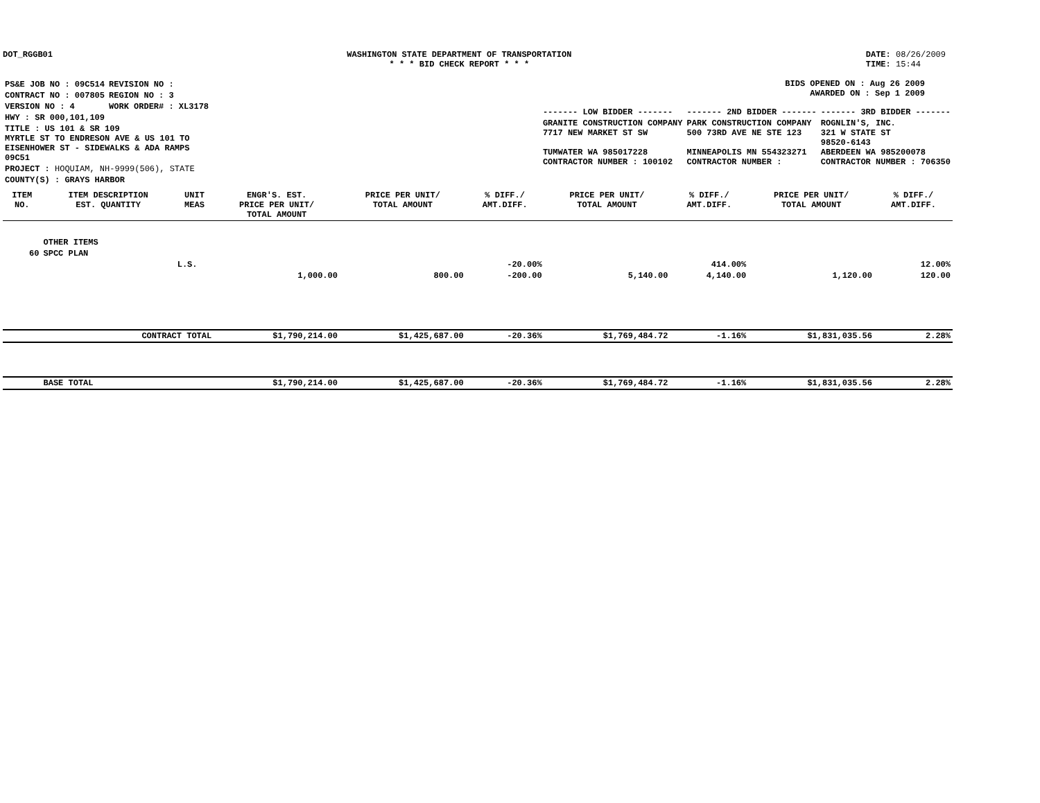DOT_RGGB01 WASHINGTON STATE DEPARTMENT OF TRANSPORTATION
* * * BID CHECK REPORT * * *
DATE: 08/26/2009
TIME: 15:44
| PS&E JOB NO : 09C514 | REVISION NO : |
| CONTRACT NO : 007805 | REGION NO : 3 |
| VERSION NO : 4 | WORK ORDER# : XL3178 |
| HWY : SR 000,101,109 | |
| TITLE : US 101 & SR 109 MYRTLE ST TO ENDRESON AVE & US 101 TO EISENHOWER ST - SIDEWALKS & ADA RAMPS 09C51 | |
| PROJECT : HOQUIAM, NH-9999(506), STATE | |
| COUNTY(S) : GRAYS HARBOR | |
BIDS OPENED ON : Aug 26 2009
AWARDED ON : Sep 1 2009
| ------- LOW BIDDER ------- | ------- 2ND BIDDER ------- | ------- 3RD BIDDER ------- |
| GRANITE CONSTRUCTION COMPANY 7717 NEW MARKET ST SW TUMWATER WA 985017228 CONTRACTOR NUMBER : 100102 | PARK CONSTRUCTION COMPANY 500 73RD AVE NE STE 123 MINNEAPOLIS MN 554323271 CONTRACTOR NUMBER : | ROGNLIN'S, INC. 321 W STATE ST 98520-6143 ABERDEEN WA 985200078 CONTRACTOR NUMBER : 706350 |
| ITEM NO. | ITEM DESCRIPTION EST. QUANTITY | UNIT MEAS | ENGR'S. EST. PRICE PER UNIT/ TOTAL AMOUNT | PRICE PER UNIT/ TOTAL AMOUNT | % DIFF./ AMT.DIFF. | PRICE PER UNIT/ TOTAL AMOUNT | % DIFF./ AMT.DIFF. | PRICE PER UNIT/ TOTAL AMOUNT | % DIFF./ AMT.DIFF. |
| --- | --- | --- | --- | --- | --- | --- | --- | --- | --- |
| | OTHER ITEMS | | | | | | | | |
| 60 | SPCC PLAN | | | | | | | | |
| | | L.S. | | | -20.00% | | 414.00% | | 12.00% |
| | | | 1,000.00 | 800.00 | -200.00 | 5,140.00 | 4,140.00 | 1,120.00 | 120.00 |
| | CONTRACT TOTAL | | $1,790,214.00 | $1,425,687.00 | -20.36% | $1,769,484.72 | -1.16% | $1,831,035.56 | 2.28% |
| | BASE TOTAL | | $1,790,214.00 | $1,425,687.00 | -20.36% | $1,769,484.72 | -1.16% | $1,831,035.56 | 2.28% |